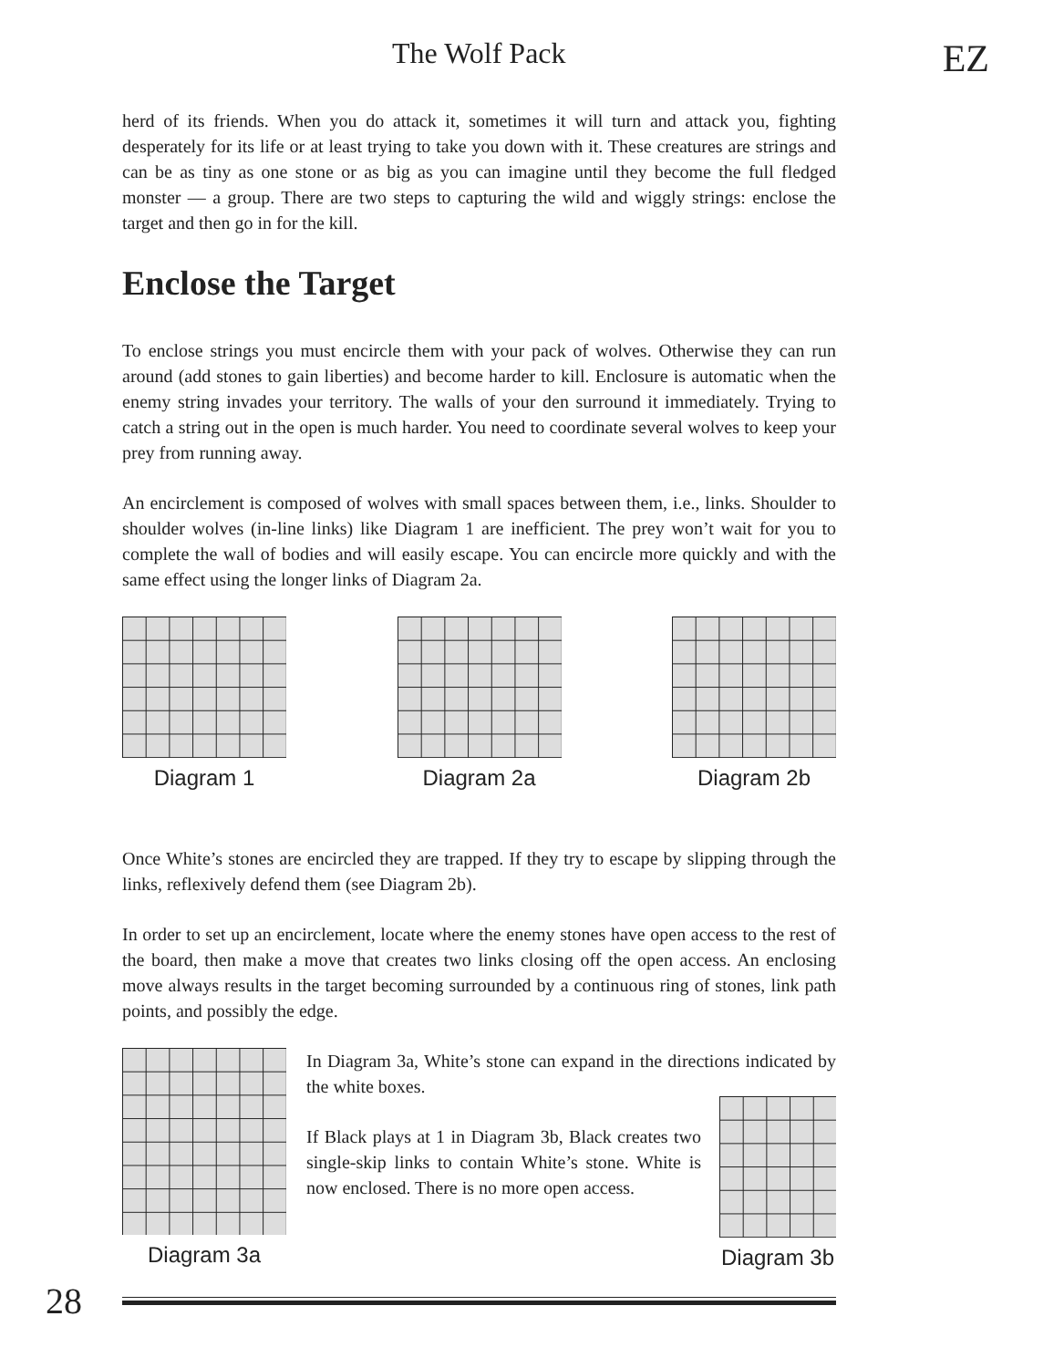The Wolf Pack EZ
herd of its friends. When you do attack it, sometimes it will turn and attack you, fighting desperately for its life or at least trying to take you down with it. These creatures are strings and can be as tiny as one stone or as big as you can imagine until they become the full fledged monster — a group. There are two steps to capturing the wild and wiggly strings: enclose the target and then go in for the kill.
Enclose the Target
To enclose strings you must encircle them with your pack of wolves. Otherwise they can run around (add stones to gain liberties) and become harder to kill. Enclosure is automatic when the enemy string invades your territory. The walls of your den surround it immediately. Trying to catch a string out in the open is much harder. You need to coordinate several wolves to keep your prey from running away.
An encirclement is composed of wolves with small spaces between them, i.e., links. Shoulder to shoulder wolves (in-line links) like Diagram 1 are inefficient. The prey won’t wait for you to complete the wall of bodies and will easily escape. You can encircle more quickly and with the same effect using the longer links of Diagram 2a.
Diagram 1 Diagram 2a Diagram 2b
Once White’s stones are encircled they are trapped. If they try to escape by slipping through the links, reflexively defend them (see Diagram 2b).
In order to set up an encirclement, locate where the enemy stones have open access to the rest of the board, then make a move that creates two links closing off the open access. An enclosing move always results in the target becoming surrounded by a continuous ring of stones, link path points, and possibly the edge.
Diagram 3a
In Diagram 3a, White’s stone can expand in the directions indicated by the white boxes.
If Black plays at 1 in Diagram 3b, Black creates two single-skip links to contain White’s stone. White is now enclosed. There is no more open access.
Diagram 3b
28